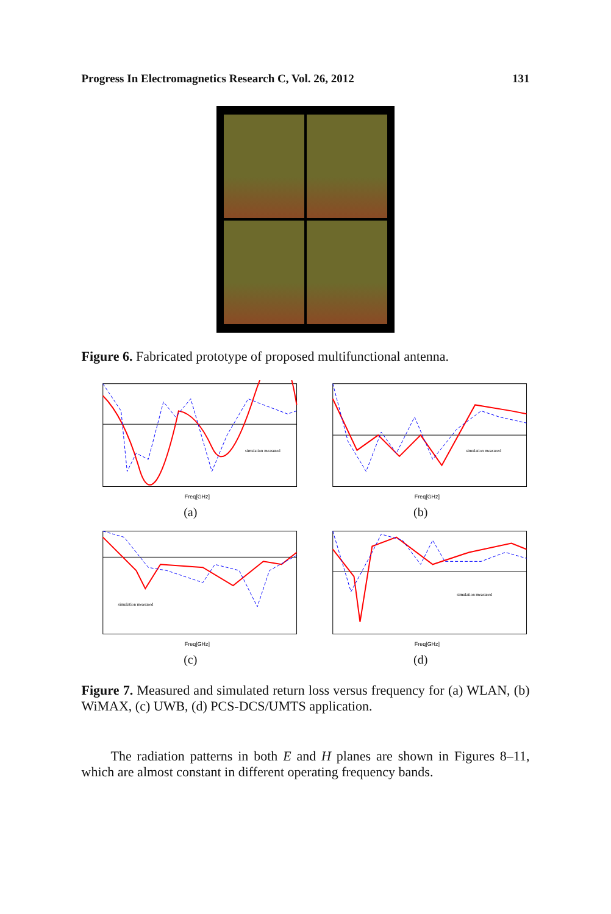Progress In Electromagnetics Research C, Vol. 26, 2012 131
Figure 6. Fabricated prototype of proposed multifunctional antenna.
Freq[GHz]
simulation measured
(a)
Freq[GHz]
simulation measured
(b)
Freq[GHz]
simulation measured
(c)
Freq[GHz]
simulation measured
(d)
Figure 7. Measured and simulated return loss versus frequency for (a) WLAN, (b) WiMAX, (c) UWB, (d) PCS-DCS/UMTS application.
The radiation patterns in both E and H planes are shown in Figures 8–11, which are almost constant in different operating frequency bands.